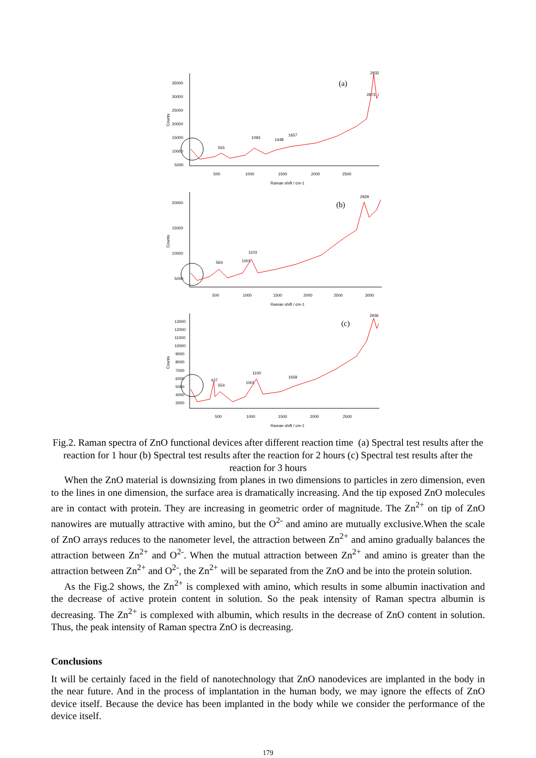35000
30000
25000
20000
15000
10000
5000
Counts
500
1000
1500
2000
2500
Raman shift / cm-1
(a)
555
1093
1448
1657
2873
2932
20000
15000
10000
5000
Counts
500
1000
1500
2000
2500
3000
Raman shift / cm-1
(b)
564
1001
1103
2929
13000
12000
11000
10000
9000
8000
7000
6000
5000
4000
3000
Counts
500
1000
1500
2000
2500
Raman shift / cm-1
(c)
437
554
1001
1100
1659
2936
Fig.2. Raman spectra of ZnO functional devices after different reaction time (a) Spectral test results after the reaction for 1 hour (b) Spectral test results after the reaction for 2 hours (c) Spectral test results after the reaction for 3 hours
When the ZnO material is downsizing from planes in two dimensions to particles in zero dimension, even to the lines in one dimension, the surface area is dramatically increasing. And the tip exposed ZnO molecules are in contact with protein. They are increasing in geometric order of magnitude. The Zn<sup>2+</sup> on tip of ZnO nanowires are mutually attractive with amino, but the O<sup>2-</sup> and amino are mutually exclusive.When the scale of ZnO arrays reduces to the nanometer level, the attraction between Zn<sup>2+</sup> and amino gradually balances the attraction between Zn<sup>2+</sup> and O<sup>2-</sup>. When the mutual attraction between Zn<sup>2+</sup> and amino is greater than the attraction between Zn<sup>2+</sup> and O<sup>2-</sup>, the Zn<sup>2+</sup> will be separated from the ZnO and be into the protein solution.
As the Fig.2 shows, the Zn<sup>2+</sup> is complexed with amino, which results in some albumin inactivation and the decrease of active protein content in solution. So the peak intensity of Raman spectra albumin is decreasing. The Zn<sup>2+</sup> is complexed with albumin, which results in the decrease of ZnO content in solution. Thus, the peak intensity of Raman spectra ZnO is decreasing.
Conclusions
It will be certainly faced in the field of nanotechnology that ZnO nanodevices are implanted in the body in the near future. And in the process of implantation in the human body, we may ignore the effects of ZnO device itself. Because the device has been implanted in the body while we consider the performance of the device itself.
179